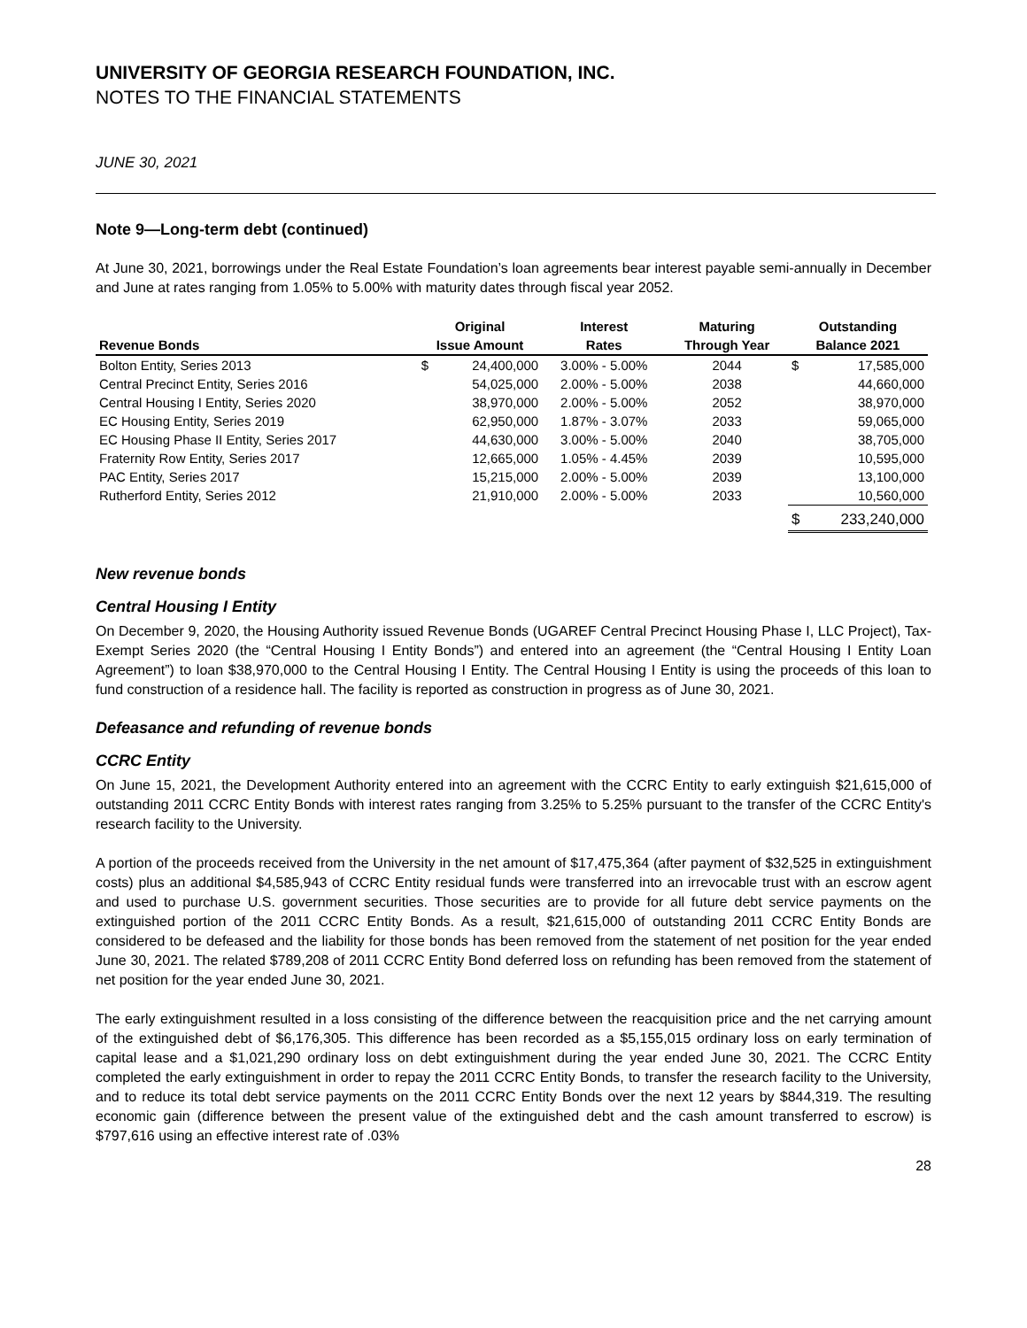UNIVERSITY OF GEORGIA RESEARCH FOUNDATION, INC.
NOTES TO THE FINANCIAL STATEMENTS
JUNE 30, 2021
Note 9—Long-term debt (continued)
At June 30, 2021, borrowings under the Real Estate Foundation’s loan agreements bear interest payable semi-annually in December and June at rates ranging from 1.05% to 5.00% with maturity dates through fiscal year 2052.
| | Original | | Interest | Maturing | Outstanding | |
| --- | --- | --- | --- | --- | --- | --- |
| Revenue Bonds | Issue Amount | | Rates | Through Year | Balance 2021 | |
| Bolton Entity, Series 2013 | $ | 24,400,000 | 3.00% - 5.00% | 2044 | $ | 17,585,000 |
| Central Precinct Entity, Series 2016 | | 54,025,000 | 2.00% - 5.00% | 2038 | | 44,660,000 |
| Central Housing I Entity, Series 2020 | | 38,970,000 | 2.00% - 5.00% | 2052 | | 38,970,000 |
| EC Housing Entity, Series 2019 | | 62,950,000 | 1.87% - 3.07% | 2033 | | 59,065,000 |
| EC Housing Phase II Entity, Series 2017 | | 44,630,000 | 3.00% - 5.00% | 2040 | | 38,705,000 |
| Fraternity Row Entity, Series 2017 | | 12,665,000 | 1.05% - 4.45% | 2039 | | 10,595,000 |
| PAC Entity, Series 2017 | | 15,215,000 | 2.00% - 5.00% | 2039 | | 13,100,000 |
| Rutherford Entity, Series 2012 | | 21,910,000 | 2.00% - 5.00% | 2033 | | 10,560,000 |
| | | | | | $ | 233,240,000 |
New revenue bonds
Central Housing I Entity
On December 9, 2020, the Housing Authority issued Revenue Bonds (UGAREF Central Precinct Housing Phase I, LLC Project), Tax-Exempt Series 2020 (the “Central Housing I Entity Bonds”) and entered into an agreement (the “Central Housing I Entity Loan Agreement”) to loan $38,970,000 to the Central Housing I Entity. The Central Housing I Entity is using the proceeds of this loan to fund construction of a residence hall. The facility is reported as construction in progress as of June 30, 2021.
Defeasance and refunding of revenue bonds
CCRC Entity
On June 15, 2021, the Development Authority entered into an agreement with the CCRC Entity to early extinguish $21,615,000 of outstanding 2011 CCRC Entity Bonds with interest rates ranging from 3.25% to 5.25% pursuant to the transfer of the CCRC Entity's research facility to the University.
A portion of the proceeds received from the University in the net amount of $17,475,364 (after payment of $32,525 in extinguishment costs) plus an additional $4,585,943 of CCRC Entity residual funds were transferred into an irrevocable trust with an escrow agent and used to purchase U.S. government securities. Those securities are to provide for all future debt service payments on the extinguished portion of the 2011 CCRC Entity Bonds. As a result, $21,615,000 of outstanding 2011 CCRC Entity Bonds are considered to be defeased and the liability for those bonds has been removed from the statement of net position for the year ended June 30, 2021. The related $789,208 of 2011 CCRC Entity Bond deferred loss on refunding has been removed from the statement of net position for the year ended June 30, 2021.
The early extinguishment resulted in a loss consisting of the difference between the reacquisition price and the net carrying amount of the extinguished debt of $6,176,305. This difference has been recorded as a $5,155,015 ordinary loss on early termination of capital lease and a $1,021,290 ordinary loss on debt extinguishment during the year ended June 30, 2021. The CCRC Entity completed the early extinguishment in order to repay the 2011 CCRC Entity Bonds, to transfer the research facility to the University, and to reduce its total debt service payments on the 2011 CCRC Entity Bonds over the next 12 years by $844,319. The resulting economic gain (difference between the present value of the extinguished debt and the cash amount transferred to escrow) is $797,616 using an effective interest rate of .03%
28